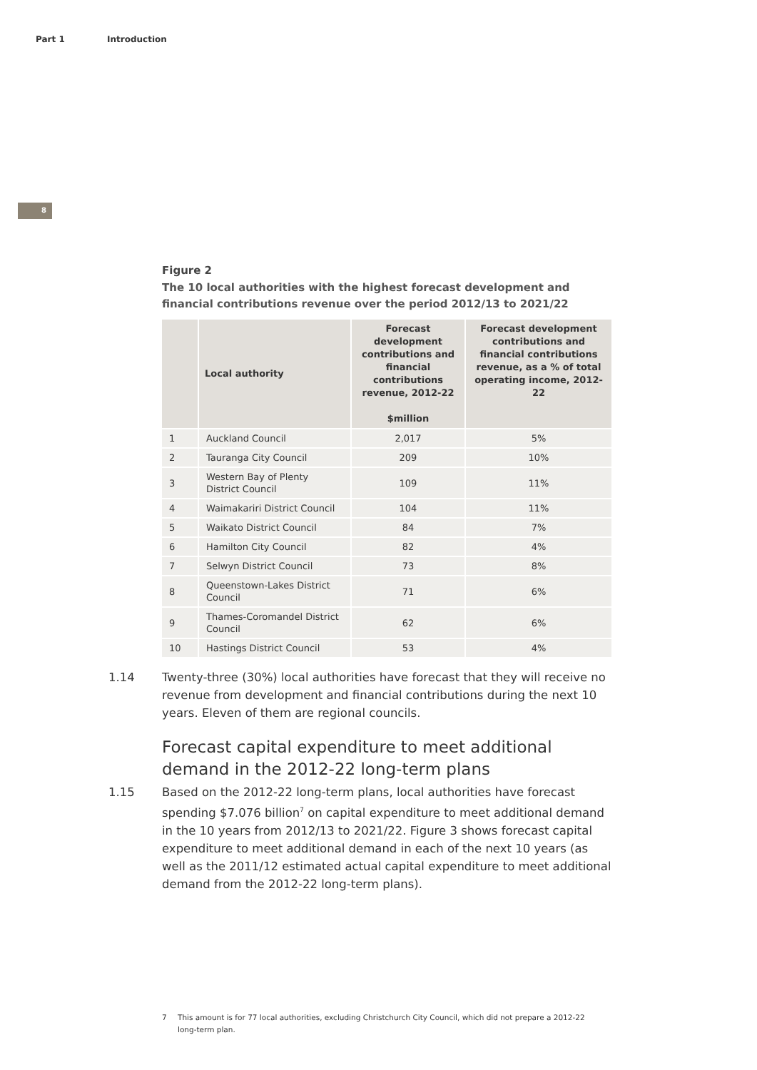Part 1 Introduction
8
Figure 2
The 10 local authorities with the highest forecast development and financial contributions revenue over the period 2012/13 to 2021/22
| | Local authority | Forecast development contributions and financial contributions revenue, 2012-22 $million | Forecast development contributions and financial contributions revenue, as a % of total operating income, 2012-22 |
| --- | --- | --- | --- |
| 1 | Auckland Council | 2,017 | 5% |
| 2 | Tauranga City Council | 209 | 10% |
| 3 | Western Bay of Plenty District Council | 109 | 11% |
| 4 | Waimakariri District Council | 104 | 11% |
| 5 | Waikato District Council | 84 | 7% |
| 6 | Hamilton City Council | 82 | 4% |
| 7 | Selwyn District Council | 73 | 8% |
| 8 | Queenstown-Lakes District Council | 71 | 6% |
| 9 | Thames-Coromandel District Council | 62 | 6% |
| 10 | Hastings District Council | 53 | 4% |
1.14 Twenty-three (30%) local authorities have forecast that they will receive no revenue from development and financial contributions during the next 10 years. Eleven of them are regional councils.
Forecast capital expenditure to meet additional demand in the 2012-22 long-term plans
1.15 Based on the 2012-22 long-term plans, local authorities have forecast spending $7.076 billion<sup>7</sup> on capital expenditure to meet additional demand in the 10 years from 2012/13 to 2021/22. Figure 3 shows forecast capital expenditure to meet additional demand in each of the next 10 years (as well as the 2011/12 estimated actual capital expenditure to meet additional demand from the 2012-22 long-term plans).
7 This amount is for 77 local authorities, excluding Christchurch City Council, which did not prepare a 2012-22 long-term plan.